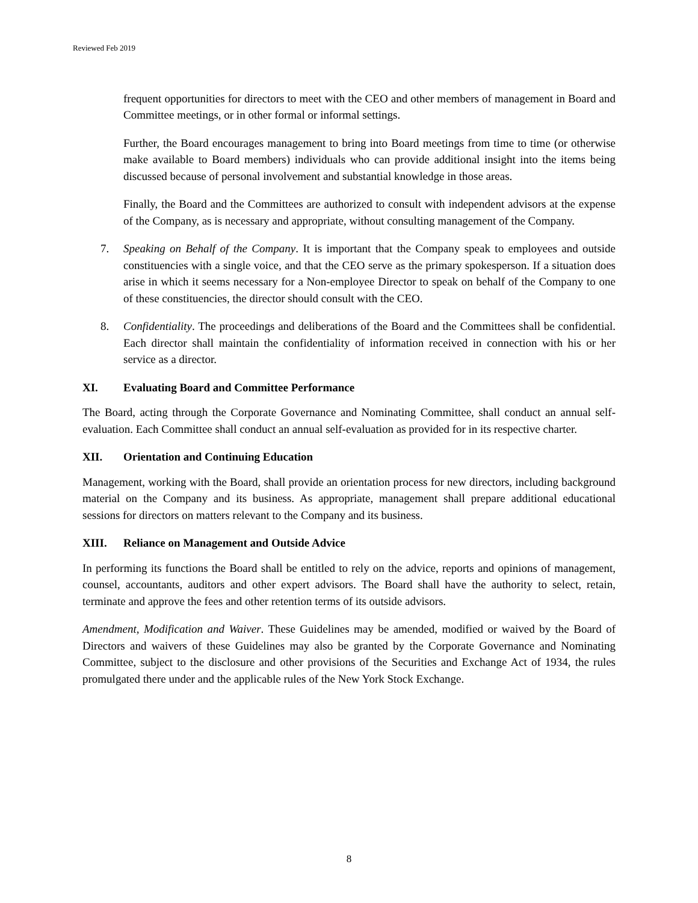Reviewed Feb 2019
frequent opportunities for directors to meet with the CEO and other members of management in Board and Committee meetings, or in other formal or informal settings.
Further, the Board encourages management to bring into Board meetings from time to time (or otherwise make available to Board members) individuals who can provide additional insight into the items being discussed because of personal involvement and substantial knowledge in those areas.
Finally, the Board and the Committees are authorized to consult with independent advisors at the expense of the Company, as is necessary and appropriate, without consulting management of the Company.
7. Speaking on Behalf of the Company. It is important that the Company speak to employees and outside constituencies with a single voice, and that the CEO serve as the primary spokesperson. If a situation does arise in which it seems necessary for a Non-employee Director to speak on behalf of the Company to one of these constituencies, the director should consult with the CEO.
8. Confidentiality. The proceedings and deliberations of the Board and the Committees shall be confidential. Each director shall maintain the confidentiality of information received in connection with his or her service as a director.
XI. Evaluating Board and Committee Performance
The Board, acting through the Corporate Governance and Nominating Committee, shall conduct an annual self-evaluation. Each Committee shall conduct an annual self-evaluation as provided for in its respective charter.
XII. Orientation and Continuing Education
Management, working with the Board, shall provide an orientation process for new directors, including background material on the Company and its business. As appropriate, management shall prepare additional educational sessions for directors on matters relevant to the Company and its business.
XIII. Reliance on Management and Outside Advice
In performing its functions the Board shall be entitled to rely on the advice, reports and opinions of management, counsel, accountants, auditors and other expert advisors. The Board shall have the authority to select, retain, terminate and approve the fees and other retention terms of its outside advisors.
Amendment, Modification and Waiver. These Guidelines may be amended, modified or waived by the Board of Directors and waivers of these Guidelines may also be granted by the Corporate Governance and Nominating Committee, subject to the disclosure and other provisions of the Securities and Exchange Act of 1934, the rules promulgated there under and the applicable rules of the New York Stock Exchange.
8